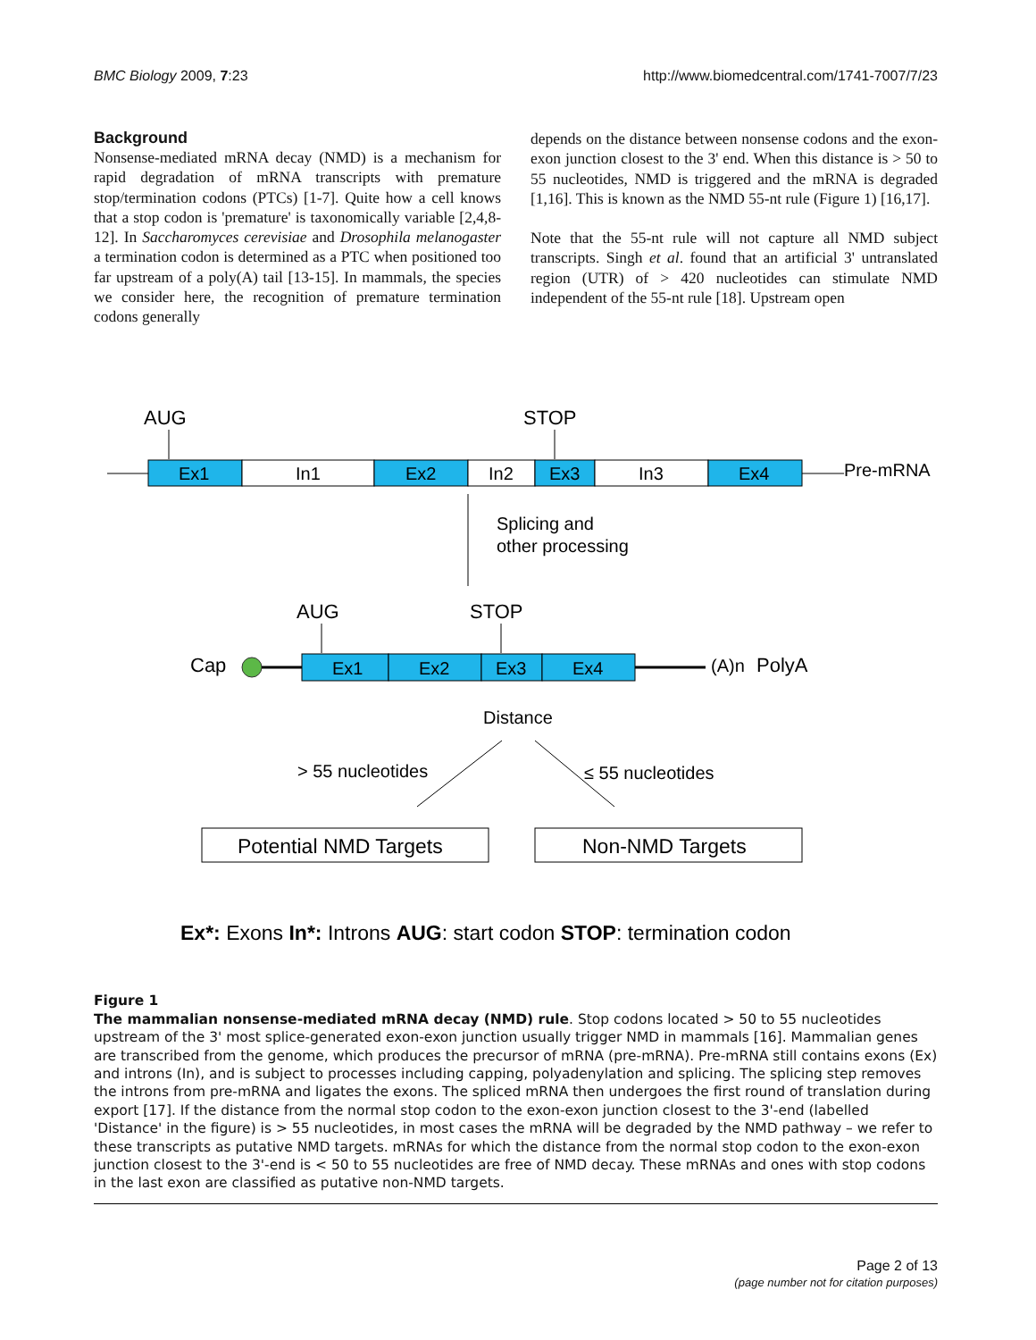BMC Biology 2009, 7:23 http://www.biomedcentral.com/1741-7007/7/23
Background
Nonsense-mediated mRNA decay (NMD) is a mechanism for rapid degradation of mRNA transcripts with premature stop/termination codons (PTCs) [1-7]. Quite how a cell knows that a stop codon is 'premature' is taxonomically variable [2,4,8-12]. In Saccharomyces cerevisiae and Drosophila melanogaster a termination codon is determined as a PTC when positioned too far upstream of a poly(A) tail [13-15]. In mammals, the species we consider here, the recognition of premature termination codons generally
depends on the distance between nonsense codons and the exon-exon junction closest to the 3' end. When this distance is > 50 to 55 nucleotides, NMD is triggered and the mRNA is degraded [1,16]. This is known as the NMD 55-nt rule (Figure 1) [16,17].
Note that the 55-nt rule will not capture all NMD subject transcripts. Singh et al. found that an artificial 3' untranslated region (UTR) of > 420 nucleotides can stimulate NMD independent of the 55-nt rule [18]. Upstream open
AUG
STOP
Ex1
In1
Ex2
In2
Ex3
In3
Ex4
Pre-mRNA
Splicing and
other processing
AUG
STOP
Cap
Ex1
Ex2
Ex3
Ex4
(A)n
PolyA
Distance
> 55 nucleotides
≤ 55 nucleotides
Potential NMD Targets
Non-NMD Targets
Ex*: Exons In*: Introns AUG: start codon STOP: termination codon
Figure 1
The mammalian nonsense-mediated mRNA decay (NMD) rule. Stop codons located > 50 to 55 nucleotides upstream of the 3' most splice-generated exon-exon junction usually trigger NMD in mammals [16]. Mammalian genes are transcribed from the genome, which produces the precursor of mRNA (pre-mRNA). Pre-mRNA still contains exons (Ex) and introns (In), and is subject to processes including capping, polyadenylation and splicing. The splicing step removes the introns from pre-mRNA and ligates the exons. The spliced mRNA then undergoes the first round of translation during export [17]. If the distance from the normal stop codon to the exon-exon junction closest to the 3'-end (labelled 'Distance' in the figure) is > 55 nucleotides, in most cases the mRNA will be degraded by the NMD pathway – we refer to these transcripts as putative NMD targets. mRNAs for which the distance from the normal stop codon to the exon-exon junction closest to the 3'-end is < 50 to 55 nucleotides are free of NMD decay. These mRNAs and ones with stop codons in the last exon are classified as putative non-NMD targets.
Page 2 of 13
(page number not for citation purposes)